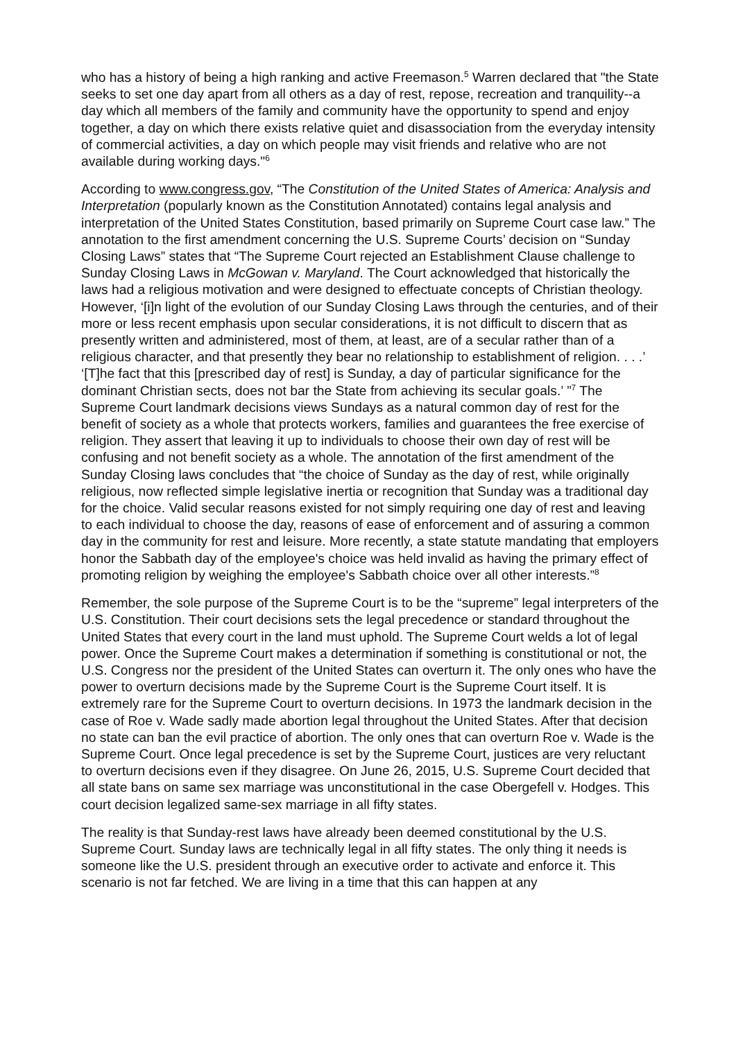who has a history of being a high ranking and active Freemason.<sup>5</sup> Warren declared that "the State seeks to set one day apart from all others as a day of rest, repose, recreation and tranquility--a day which all members of the family and community have the opportunity to spend and enjoy together, a day on which there exists relative quiet and disassociation from the everyday intensity of commercial activities, a day on which people may visit friends and relative who are not available during working days."<sup>6</sup>
According to www.congress.gov, “The Constitution of the United States of America: Analysis and Interpretation (popularly known as the Constitution Annotated) contains legal analysis and interpretation of the United States Constitution, based primarily on Supreme Court case law.” The annotation to the first amendment concerning the U.S. Supreme Courts’ decision on “Sunday Closing Laws” states that “The Supreme Court rejected an Establishment Clause challenge to Sunday Closing Laws in McGowan v. Maryland. The Court acknowledged that historically the laws had a religious motivation and were designed to effectuate concepts of Christian theology. However, ‘[i]n light of the evolution of our Sunday Closing Laws through the centuries, and of their more or less recent emphasis upon secular considerations, it is not difficult to discern that as presently written and administered, most of them, at least, are of a secular rather than of a religious character, and that presently they bear no relationship to establishment of religion. . . .’ ‘[T]he fact that this [prescribed day of rest] is Sunday, a day of particular significance for the dominant Christian sects, does not bar the State from achieving its secular goals.’ ”<sup>7</sup> The Supreme Court landmark decisions views Sundays as a natural common day of rest for the benefit of society as a whole that protects workers, families and guarantees the free exercise of religion. They assert that leaving it up to individuals to choose their own day of rest will be confusing and not benefit society as a whole. The annotation of the first amendment of the Sunday Closing laws concludes that “the choice of Sunday as the day of rest, while originally religious, now reflected simple legislative inertia or recognition that Sunday was a traditional day for the choice. Valid secular reasons existed for not simply requiring one day of rest and leaving to each individual to choose the day, reasons of ease of enforcement and of assuring a common day in the community for rest and leisure. More recently, a state statute mandating that employers honor the Sabbath day of the employee's choice was held invalid as having the primary effect of promoting religion by weighing the employee's Sabbath choice over all other interests.”<sup>8</sup>
Remember, the sole purpose of the Supreme Court is to be the “supreme” legal interpreters of the U.S. Constitution. Their court decisions sets the legal precedence or standard throughout the United States that every court in the land must uphold. The Supreme Court welds a lot of legal power. Once the Supreme Court makes a determination if something is constitutional or not, the U.S. Congress nor the president of the United States can overturn it. The only ones who have the power to overturn decisions made by the Supreme Court is the Supreme Court itself. It is extremely rare for the Supreme Court to overturn decisions. In 1973 the landmark decision in the case of Roe v. Wade sadly made abortion legal throughout the United States. After that decision no state can ban the evil practice of abortion. The only ones that can overturn Roe v. Wade is the Supreme Court. Once legal precedence is set by the Supreme Court, justices are very reluctant to overturn decisions even if they disagree. On June 26, 2015, U.S. Supreme Court decided that all state bans on same sex marriage was unconstitutional in the case Obergefell v. Hodges. This court decision legalized same-sex marriage in all fifty states.
The reality is that Sunday-rest laws have already been deemed constitutional by the U.S. Supreme Court. Sunday laws are technically legal in all fifty states. The only thing it needs is someone like the U.S. president through an executive order to activate and enforce it. This scenario is not far fetched. We are living in a time that this can happen at any